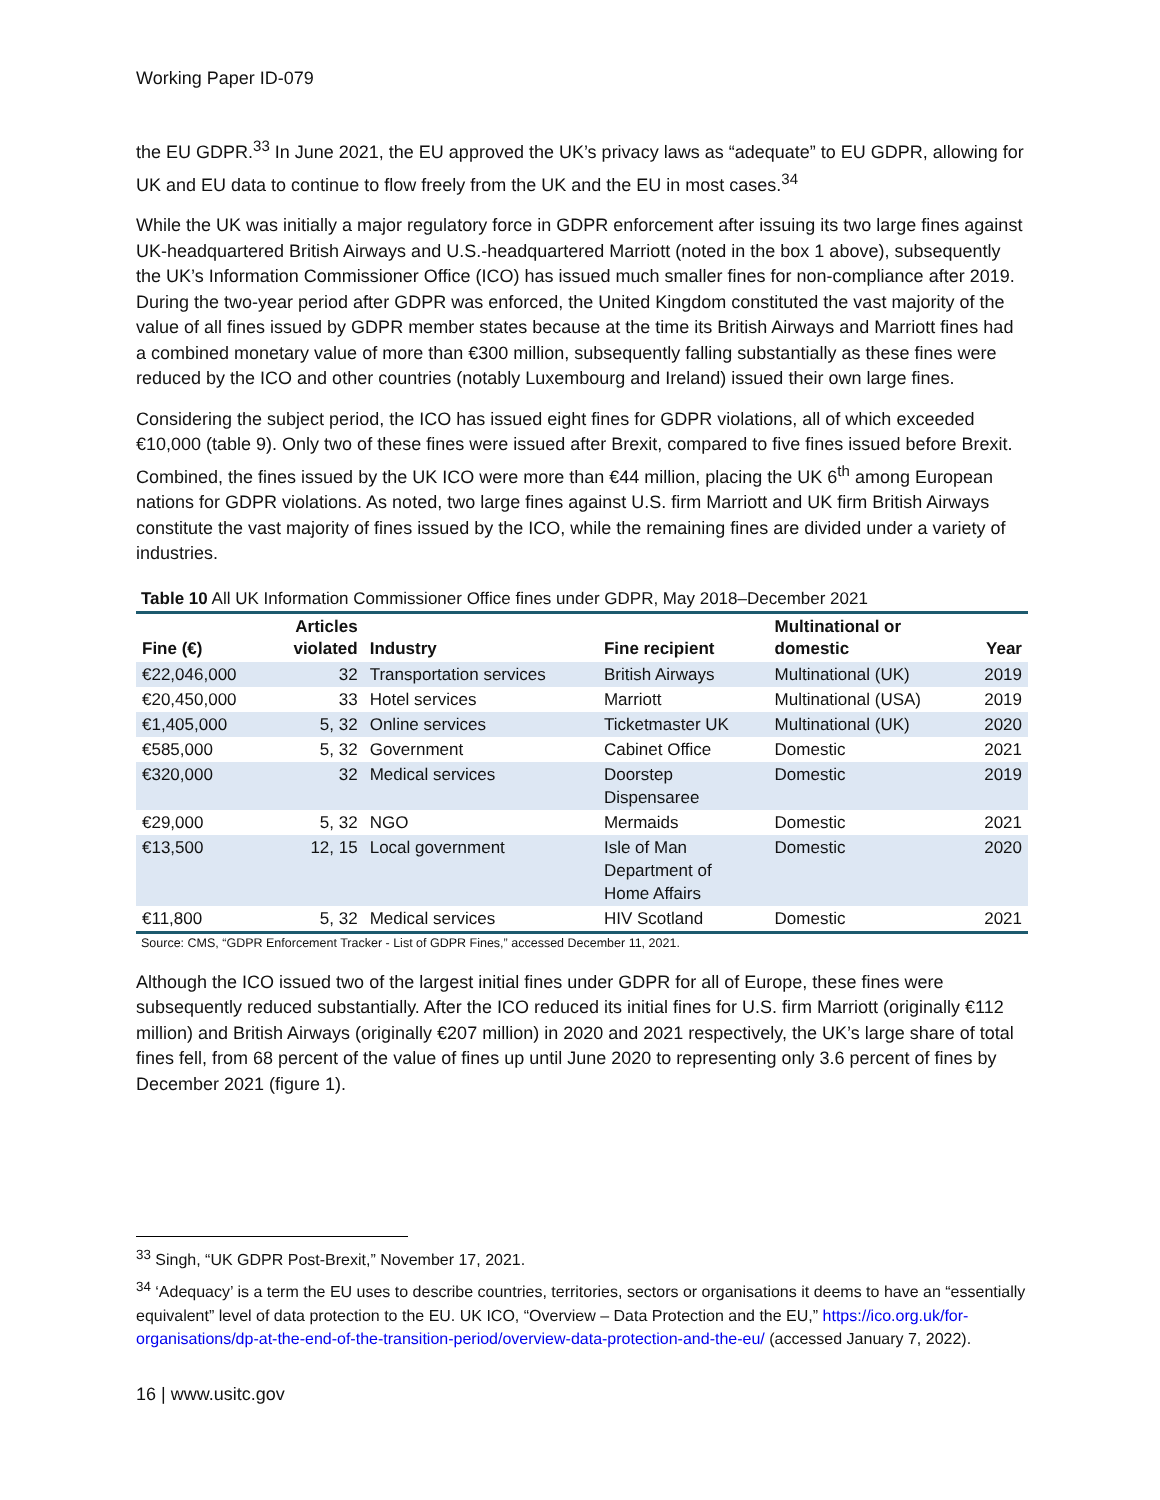Working Paper ID-079
the EU GDPR.<sup>33</sup> In June 2021, the EU approved the UK’s privacy laws as “adequate” to EU GDPR, allowing for UK and EU data to continue to flow freely from the UK and the EU in most cases.<sup>34</sup>
While the UK was initially a major regulatory force in GDPR enforcement after issuing its two large fines against UK-headquartered British Airways and U.S.-headquartered Marriott (noted in the box 1 above), subsequently the UK’s Information Commissioner Office (ICO) has issued much smaller fines for non-compliance after 2019. During the two-year period after GDPR was enforced, the United Kingdom constituted the vast majority of the value of all fines issued by GDPR member states because at the time its British Airways and Marriott fines had a combined monetary value of more than €300 million, subsequently falling substantially as these fines were reduced by the ICO and other countries (notably Luxembourg and Ireland) issued their own large fines.
Considering the subject period, the ICO has issued eight fines for GDPR violations, all of which exceeded €10,000 (table 9). Only two of these fines were issued after Brexit, compared to five fines issued before Brexit. Combined, the fines issued by the UK ICO were more than €44 million, placing the UK 6<sup>th</sup> among European nations for GDPR violations. As noted, two large fines against U.S. firm Marriott and UK firm British Airways constitute the vast majority of fines issued by the ICO, while the remaining fines are divided under a variety of industries.
Table 10 All UK Information Commissioner Office fines under GDPR, May 2018–December 2021
| Fine (€) | Articles violated | Industry | Fine recipient | Multinational or domestic | Year |
| --- | --- | --- | --- | --- | --- |
| €22,046,000 | 32 | Transportation services | British Airways | Multinational (UK) | 2019 |
| €20,450,000 | 33 | Hotel services | Marriott | Multinational (USA) | 2019 |
| €1,405,000 | 5, 32 | Online services | Ticketmaster UK | Multinational (UK) | 2020 |
| €585,000 | 5, 32 | Government | Cabinet Office | Domestic | 2021 |
| €320,000 | 32 | Medical services | Doorstep Dispensaree | Domestic | 2019 |
| €29,000 | 5, 32 | NGO | Mermaids | Domestic | 2021 |
| €13,500 | 12, 15 | Local government | Isle of Man Department of Home Affairs | Domestic | 2020 |
| €11,800 | 5, 32 | Medical services | HIV Scotland | Domestic | 2021 |
Source: CMS, “GDPR Enforcement Tracker - List of GDPR Fines,” accessed December 11, 2021.
Although the ICO issued two of the largest initial fines under GDPR for all of Europe, these fines were subsequently reduced substantially. After the ICO reduced its initial fines for U.S. firm Marriott (originally €112 million) and British Airways (originally €207 million) in 2020 and 2021 respectively, the UK’s large share of total fines fell, from 68 percent of the value of fines up until June 2020 to representing only 3.6 percent of fines by December 2021 (figure 1).
<sup>33</sup> Singh, “UK GDPR Post-Brexit,” November 17, 2021.
<sup>34</sup> ‘Adequacy’ is a term the EU uses to describe countries, territories, sectors or organisations it deems to have an “essentially equivalent” level of data protection to the EU. UK ICO, “Overview – Data Protection and the EU,” https://ico.org.uk/for-organisations/dp-at-the-end-of-the-transition-period/overview-data-protection-and-the-eu/ (accessed January 7, 2022).
16 | www.usitc.gov